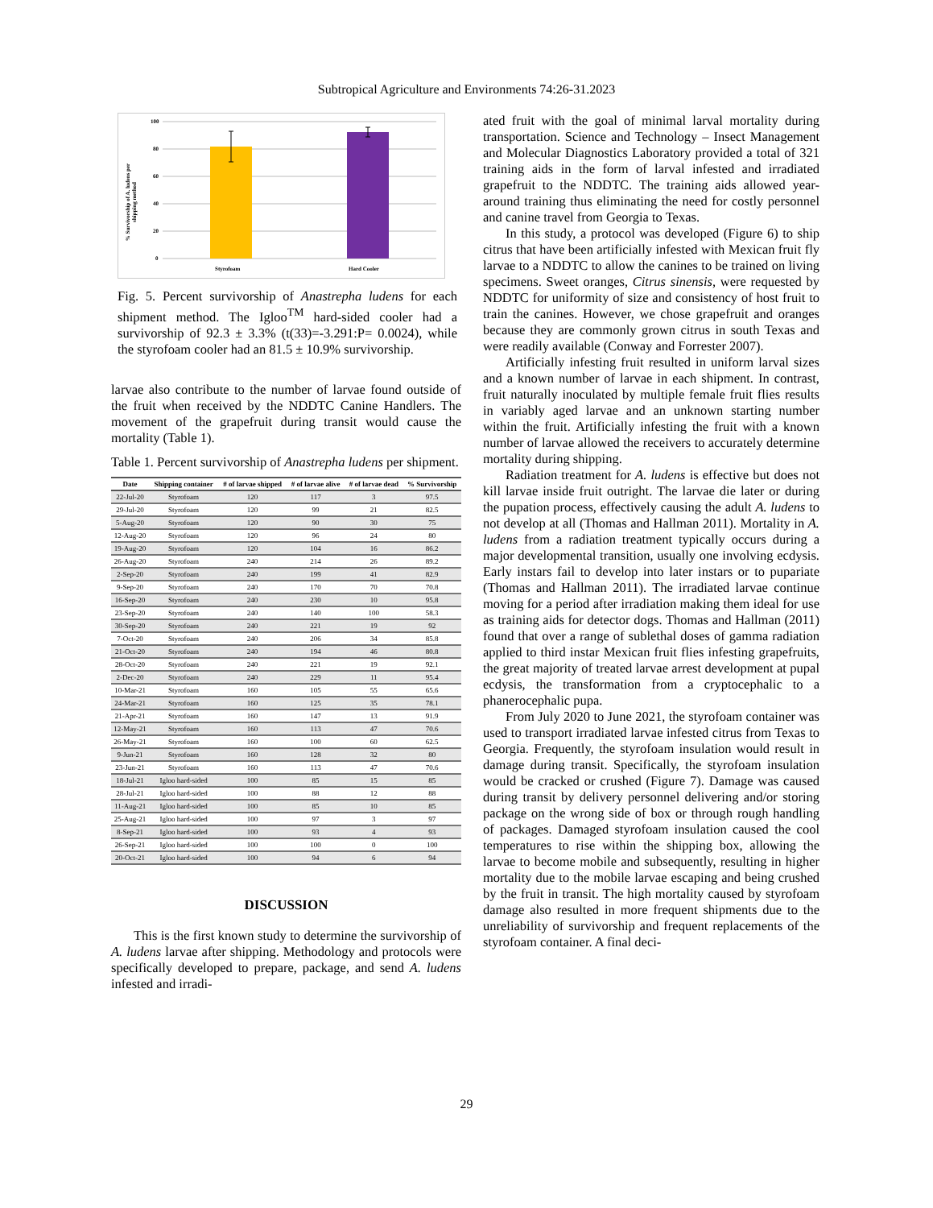Subtropical Agriculture and Environments 74:26-31.2023
% Survivorship of A. ludens per
shipping method
100
80
60
40
20
0
Styrofoam
Hard Cooler
Fig. 5. Percent survivorship of Anastrepha ludens for each shipment method. The Igloo<sup>TM</sup> hard-sided cooler had a survivorship of 92.3 ± 3.3% (t(33)=-3.291:P= 0.0024), while the styrofoam cooler had an 81.5 ± 10.9% survivorship.
larvae also contribute to the number of larvae found outside of the fruit when received by the NDDTC Canine Handlers. The movement of the grapefruit during transit would cause the mortality (Table 1).
Table 1. Percent survivorship of Anastrepha ludens per shipment.
| Date | Shipping container | # of larvae shipped | # of larvae alive | # of larvae dead | % Survivorship |
| --- | --- | --- | --- | --- | --- |
| 22-Jul-20 | Styrofoam | 120 | 117 | 3 | 97.5 |
| 29-Jul-20 | Styrofoam | 120 | 99 | 21 | 82.5 |
| 5-Aug-20 | Styrofoam | 120 | 90 | 30 | 75 |
| 12-Aug-20 | Styrofoam | 120 | 96 | 24 | 80 |
| 19-Aug-20 | Styrofoam | 120 | 104 | 16 | 86.2 |
| 26-Aug-20 | Styrofoam | 240 | 214 | 26 | 89.2 |
| 2-Sep-20 | Styrofoam | 240 | 199 | 41 | 82.9 |
| 9-Sep-20 | Styrofoam | 240 | 170 | 70 | 70.8 |
| 16-Sep-20 | Styrofoam | 240 | 230 | 10 | 95.8 |
| 23-Sep-20 | Styrofoam | 240 | 140 | 100 | 58.3 |
| 30-Sep-20 | Styrofoam | 240 | 221 | 19 | 92 |
| 7-Oct-20 | Styrofoam | 240 | 206 | 34 | 85.8 |
| 21-Oct-20 | Styrofoam | 240 | 194 | 46 | 80.8 |
| 28-Oct-20 | Styrofoam | 240 | 221 | 19 | 92.1 |
| 2-Dec-20 | Styrofoam | 240 | 229 | 11 | 95.4 |
| 10-Mar-21 | Styrofoam | 160 | 105 | 55 | 65.6 |
| 24-Mar-21 | Styrofoam | 160 | 125 | 35 | 78.1 |
| 21-Apr-21 | Styrofoam | 160 | 147 | 13 | 91.9 |
| 12-May-21 | Styrofoam | 160 | 113 | 47 | 70.6 |
| 26-May-21 | Styrofoam | 160 | 100 | 60 | 62.5 |
| 9-Jun-21 | Styrofoam | 160 | 128 | 32 | 80 |
| 23-Jun-21 | Styrofoam | 160 | 113 | 47 | 70.6 |
| 18-Jul-21 | Igloo hard-sided | 100 | 85 | 15 | 85 |
| 28-Jul-21 | Igloo hard-sided | 100 | 88 | 12 | 88 |
| 11-Aug-21 | Igloo hard-sided | 100 | 85 | 10 | 85 |
| 25-Aug-21 | Igloo hard-sided | 100 | 97 | 3 | 97 |
| 8-Sep-21 | Igloo hard-sided | 100 | 93 | 4 | 93 |
| 26-Sep-21 | Igloo hard-sided | 100 | 100 | 0 | 100 |
| 20-Oct-21 | Igloo hard-sided | 100 | 94 | 6 | 94 |
DISCUSSION
This is the first known study to determine the survivorship of A. ludens larvae after shipping. Methodology and protocols were specifically developed to prepare, package, and send A. ludens infested and irradi-
ated fruit with the goal of minimal larval mortality during transportation. Science and Technology – Insect Management and Molecular Diagnostics Laboratory provided a total of 321 training aids in the form of larval infested and irradiated grapefruit to the NDDTC. The training aids allowed year-around training thus eliminating the need for costly personnel and canine travel from Georgia to Texas.
In this study, a protocol was developed (Figure 6) to ship citrus that have been artificially infested with Mexican fruit fly larvae to a NDDTC to allow the canines to be trained on living specimens. Sweet oranges, Citrus sinensis, were requested by NDDTC for uniformity of size and consistency of host fruit to train the canines. However, we chose grapefruit and oranges because they are commonly grown citrus in south Texas and were readily available (Conway and Forrester 2007).
Artificially infesting fruit resulted in uniform larval sizes and a known number of larvae in each shipment. In contrast, fruit naturally inoculated by multiple female fruit flies results in variably aged larvae and an unknown starting number within the fruit. Artificially infesting the fruit with a known number of larvae allowed the receivers to accurately determine mortality during shipping.
Radiation treatment for A. ludens is effective but does not kill larvae inside fruit outright. The larvae die later or during the pupation process, effectively causing the adult A. ludens to not develop at all (Thomas and Hallman 2011). Mortality in A. ludens from a radiation treatment typically occurs during a major developmental transition, usually one involving ecdysis. Early instars fail to develop into later instars or to pupariate (Thomas and Hallman 2011). The irradiated larvae continue moving for a period after irradiation making them ideal for use as training aids for detector dogs. Thomas and Hallman (2011) found that over a range of sublethal doses of gamma radiation applied to third instar Mexican fruit flies infesting grapefruits, the great majority of treated larvae arrest development at pupal ecdysis, the transformation from a cryptocephalic to a phanerocephalic pupa.
From July 2020 to June 2021, the styrofoam container was used to transport irradiated larvae infested citrus from Texas to Georgia. Frequently, the styrofoam insulation would result in damage during transit. Specifically, the styrofoam insulation would be cracked or crushed (Figure 7). Damage was caused during transit by delivery personnel delivering and/or storing package on the wrong side of box or through rough handling of packages. Damaged styrofoam insulation caused the cool temperatures to rise within the shipping box, allowing the larvae to become mobile and subsequently, resulting in higher mortality due to the mobile larvae escaping and being crushed by the fruit in transit. The high mortality caused by styrofoam damage also resulted in more frequent shipments due to the unreliability of survivorship and frequent replacements of the styrofoam container. A final deci-
29